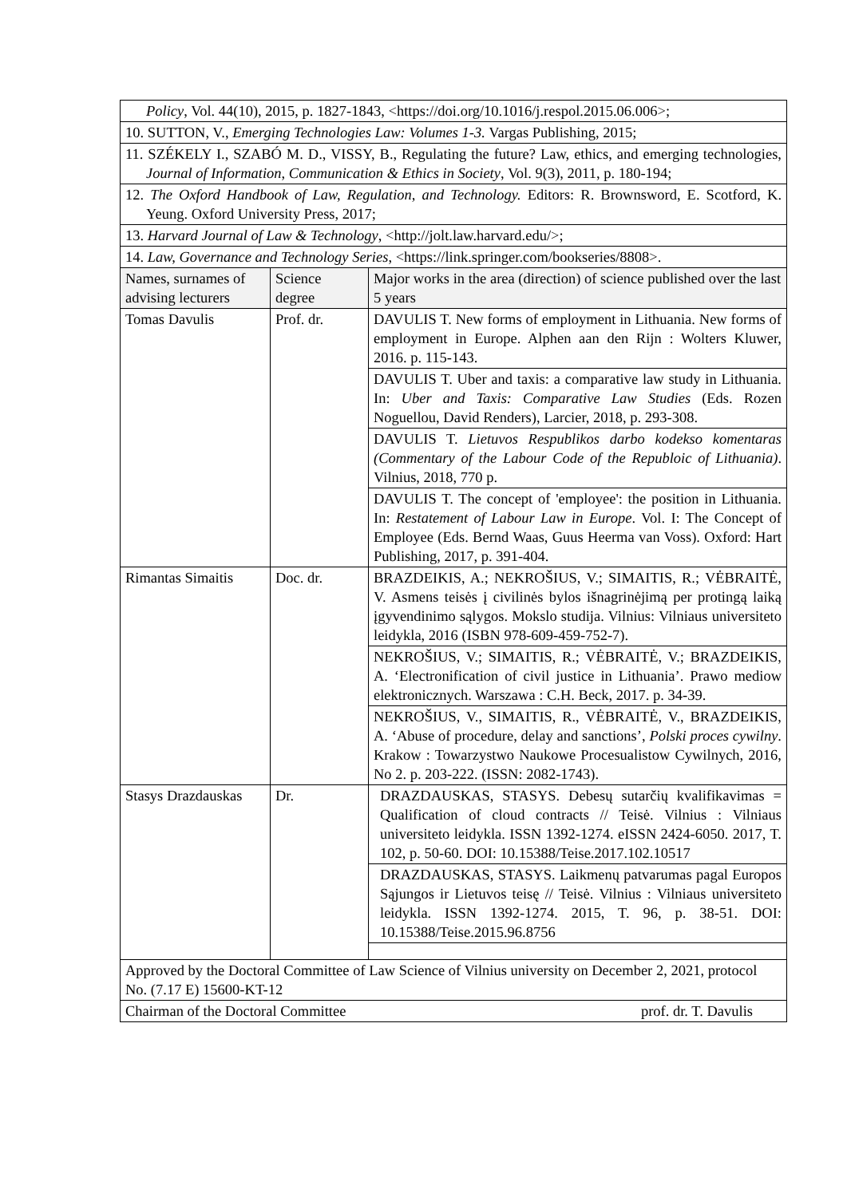| Policy , Vol. 44(10), 2015, p. 1827-1843, <https://doi.org/10.1016/j.respol.2015.06.006>; | | |
| 10. SUTTON, V., Emerging Technologies Law: Volumes 1-3. Vargas Publishing, 2015; | | |
| 11. SZÉKELY I., SZABÓ M. D., VISSY, B., Regulating the future? Law, ethics, and emerging technologies, Journal of Information, Communication & Ethics in Society , Vol. 9(3), 2011, p. 180-194; | | |
| 12. The Oxford Handbook of Law, Regulation, and Technology. Editors: R. Brownsword, E. Scotford, K. Yeung. Oxford University Press, 2017; | | |
| 13. Harvard Journal of Law & Technology , <http://jolt.law.harvard.edu/>; | | |
| 14. Law, Governance and Technology Series , <https://link.springer.com/bookseries/8808>. | | |
| Names, surnames of advising lecturers | Science degree | Major works in the area (direction) of science published over the last 5 years |
| Tomas Davulis | Prof. dr. | DAVULIS T. New forms of employment in Lithuania. New forms of employment in Europe. Alphen aan den Rijn : Wolters Kluwer, 2016. p. 115-143. |
| | | DAVULIS T. Uber and taxis: a comparative law study in Lithuania. In: Uber and Taxis: Comparative Law Studies (Eds. Rozen Noguellou, David Renders), Larcier, 2018, p. 293-308. |
| | | DAVULIS T. Lietuvos Respublikos darbo kodekso komentaras (Commentary of the Labour Code of the Republoic of Lithuania) . Vilnius, 2018, 770 p. |
| | | DAVULIS T. The concept of 'employee': the position in Lithuania. In: Restatement of Labour Law in Europe . Vol. I: The Concept of Employee (Eds. Bernd Waas, Guus Heerma van Voss). Oxford: Hart Publishing, 2017, p. 391-404. |
| Rimantas Simaitis | Doc. dr. | BRAZDEIKIS, A.; NEKROŠIUS, V.; SIMAITIS, R.; VĖBRAITĖ, V. Asmens teisės į civilinės bylos išnagrinėjimą per protingą laiką įgyvendinimo sąlygos. Mokslo studija. Vilnius: Vilniaus universiteto leidykla, 2016 (ISBN 978-609-459-752-7). |
| | | NEKROŠIUS, V.; SIMAITIS, R.; VĖBRAITĖ, V.; BRAZDEIKIS, A. ‘Electronification of civil justice in Lithuania’. Prawo mediow elektronicznych. Warszawa : C.H. Beck, 2017. p. 34-39. |
| | | NEKROŠIUS, V., SIMAITIS, R., VĖBRAITĖ, V., BRAZDEIKIS, A. ‘Abuse of procedure, delay and sanctions’, Polski proces cywilny . Krakow : Towarzystwo Naukowe Procesualistow Cywilnych, 2016, No 2. p. 203-222. (ISSN: 2082-1743). |
| Stasys Drazdauskas | Dr. | DRAZDAUSKAS, STASYS. Debesų sutarčių kvalifikavimas = Qualification of cloud contracts // Teisė. Vilnius : Vilniaus universiteto leidykla. ISSN 1392-1274. eISSN 2424-6050. 2017, T. 102, p. 50-60. DOI: 10.15388/Teise.2017.102.10517 |
| | | DRAZDAUSKAS, STASYS. Laikmenų patvarumas pagal Europos Sąjungos ir Lietuvos teisę // Teisė. Vilnius : Vilniaus universiteto leidykla. ISSN 1392-1274. 2015, T. 96, p. 38-51. DOI: 10.15388/Teise.2015.96.8756 |
| Approved by the Doctoral Committee of Law Science of Vilnius university on December 2, 2021, protocol No. (7.17 E) 15600-KT-12 | | |
| Chairman of the Doctoral Committee prof. dr. T. Davulis | | |